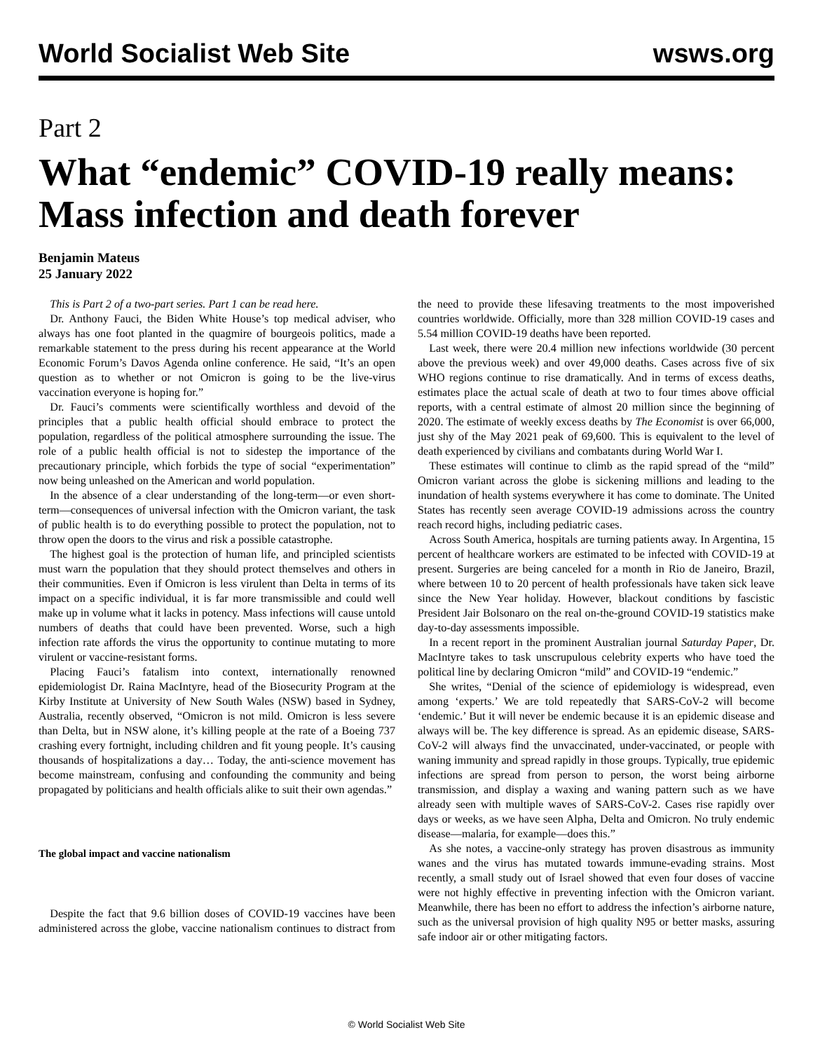World Socialist Web Site wsws.org
Part 2
What “endemic” COVID-19 really means: Mass infection and death forever
Benjamin Mateus
25 January 2022
This is Part 2 of a two-part series. Part 1 can be read here.
Dr. Anthony Fauci, the Biden White House’s top medical adviser, who always has one foot planted in the quagmire of bourgeois politics, made a remarkable statement to the press during his recent appearance at the World Economic Forum’s Davos Agenda online conference. He said, “It’s an open question as to whether or not Omicron is going to be the live-virus vaccination everyone is hoping for.”
Dr. Fauci’s comments were scientifically worthless and devoid of the principles that a public health official should embrace to protect the population, regardless of the political atmosphere surrounding the issue. The role of a public health official is not to sidestep the importance of the precautionary principle, which forbids the type of social “experimentation” now being unleashed on the American and world population.
In the absence of a clear understanding of the long-term—or even short-term—consequences of universal infection with the Omicron variant, the task of public health is to do everything possible to protect the population, not to throw open the doors to the virus and risk a possible catastrophe.
The highest goal is the protection of human life, and principled scientists must warn the population that they should protect themselves and others in their communities. Even if Omicron is less virulent than Delta in terms of its impact on a specific individual, it is far more transmissible and could well make up in volume what it lacks in potency. Mass infections will cause untold numbers of deaths that could have been prevented. Worse, such a high infection rate affords the virus the opportunity to continue mutating to more virulent or vaccine-resistant forms.
Placing Fauci’s fatalism into context, internationally renowned epidemiologist Dr. Raina MacIntyre, head of the Biosecurity Program at the Kirby Institute at University of New South Wales (NSW) based in Sydney, Australia, recently observed, “Omicron is not mild. Omicron is less severe than Delta, but in NSW alone, it’s killing people at the rate of a Boeing 737 crashing every fortnight, including children and fit young people. It’s causing thousands of hospitalizations a day… Today, the anti-science movement has become mainstream, confusing and confounding the community and being propagated by politicians and health officials alike to suit their own agendas.”
The global impact and vaccine nationalism
Despite the fact that 9.6 billion doses of COVID-19 vaccines have been administered across the globe, vaccine nationalism continues to distract from the need to provide these lifesaving treatments to the most impoverished countries worldwide. Officially, more than 328 million COVID-19 cases and 5.54 million COVID-19 deaths have been reported.
Last week, there were 20.4 million new infections worldwide (30 percent above the previous week) and over 49,000 deaths. Cases across five of six WHO regions continue to rise dramatically. And in terms of excess deaths, estimates place the actual scale of death at two to four times above official reports, with a central estimate of almost 20 million since the beginning of 2020. The estimate of weekly excess deaths by The Economist is over 66,000, just shy of the May 2021 peak of 69,600. This is equivalent to the level of death experienced by civilians and combatants during World War I.
These estimates will continue to climb as the rapid spread of the “mild” Omicron variant across the globe is sickening millions and leading to the inundation of health systems everywhere it has come to dominate. The United States has recently seen average COVID-19 admissions across the country reach record highs, including pediatric cases.
Across South America, hospitals are turning patients away. In Argentina, 15 percent of healthcare workers are estimated to be infected with COVID-19 at present. Surgeries are being canceled for a month in Rio de Janeiro, Brazil, where between 10 to 20 percent of health professionals have taken sick leave since the New Year holiday. However, blackout conditions by fascistic President Jair Bolsonaro on the real on-the-ground COVID-19 statistics make day-to-day assessments impossible.
In a recent report in the prominent Australian journal Saturday Paper, Dr. MacIntyre takes to task unscrupulous celebrity experts who have toed the political line by declaring Omicron “mild” and COVID-19 “endemic.”
She writes, “Denial of the science of epidemiology is widespread, even among ‘experts.’ We are told repeatedly that SARS-CoV-2 will become ‘endemic.’ But it will never be endemic because it is an epidemic disease and always will be. The key difference is spread. As an epidemic disease, SARS-CoV-2 will always find the unvaccinated, under-vaccinated, or people with waning immunity and spread rapidly in those groups. Typically, true epidemic infections are spread from person to person, the worst being airborne transmission, and display a waxing and waning pattern such as we have already seen with multiple waves of SARS-CoV-2. Cases rise rapidly over days or weeks, as we have seen Alpha, Delta and Omicron. No truly endemic disease—malaria, for example—does this.”
As she notes, a vaccine-only strategy has proven disastrous as immunity wanes and the virus has mutated towards immune-evading strains. Most recently, a small study out of Israel showed that even four doses of vaccine were not highly effective in preventing infection with the Omicron variant. Meanwhile, there has been no effort to address the infection’s airborne nature, such as the universal provision of high quality N95 or better masks, assuring safe indoor air or other mitigating factors.
© World Socialist Web Site